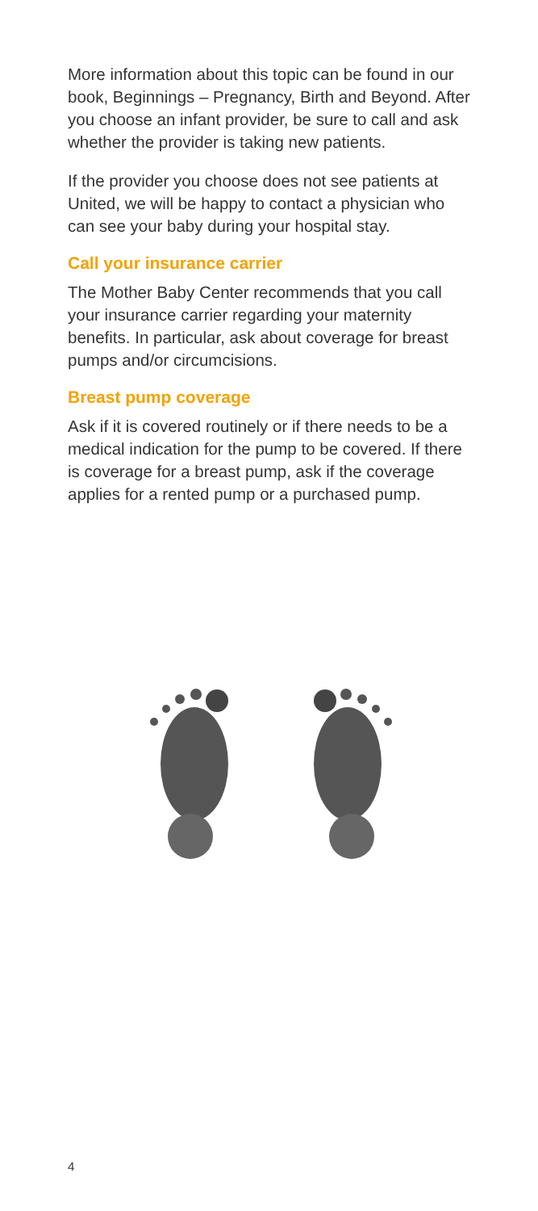More information about this topic can be found in our book, Beginnings – Pregnancy, Birth and Beyond. After you choose an infant provider, be sure to call and ask whether the provider is taking new patients.
If the provider you choose does not see patients at United, we will be happy to contact a physician who can see your baby during your hospital stay.
Call your insurance carrier
The Mother Baby Center recommends that you call your insurance carrier regarding your maternity benefits. In particular, ask about coverage for breast pumps and/or circumcisions.
Breast pump coverage
Ask if it is covered routinely or if there needs to be a medical indication for the pump to be covered. If there is coverage for a breast pump, ask if the coverage applies for a rented pump or a purchased pump.
4